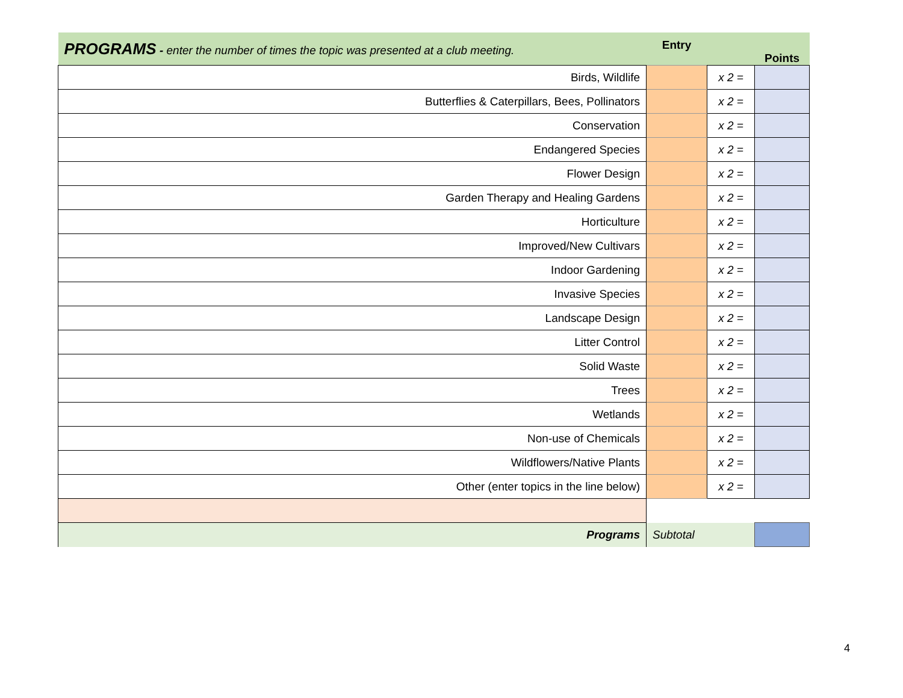| PROGRAMS - enter the number of times the topic was presented at a club meeting. | Entry | | Points |
| Birds, Wildlife | | x 2 = | |
| Butterflies & Caterpillars, Bees, Pollinators | | x 2 = | |
| Conservation | | x 2 = | |
| Endangered Species | | x 2 = | |
| Flower Design | | x 2 = | |
| Garden Therapy and Healing Gardens | | x 2 = | |
| Horticulture | | x 2 = | |
| Improved/New Cultivars | | x 2 = | |
| Indoor Gardening | | x 2 = | |
| Invasive Species | | x 2 = | |
| Landscape Design | | x 2 = | |
| Litter Control | | x 2 = | |
| Solid Waste | | x 2 = | |
| Trees | | x 2 = | |
| Wetlands | | x 2 = | |
| Non-use of Chemicals | | x 2 = | |
| Wildflowers/Native Plants | | x 2 = | |
| Other (enter topics in the line below) | | x 2 = | |
| Programs | Subtotal | | |
4